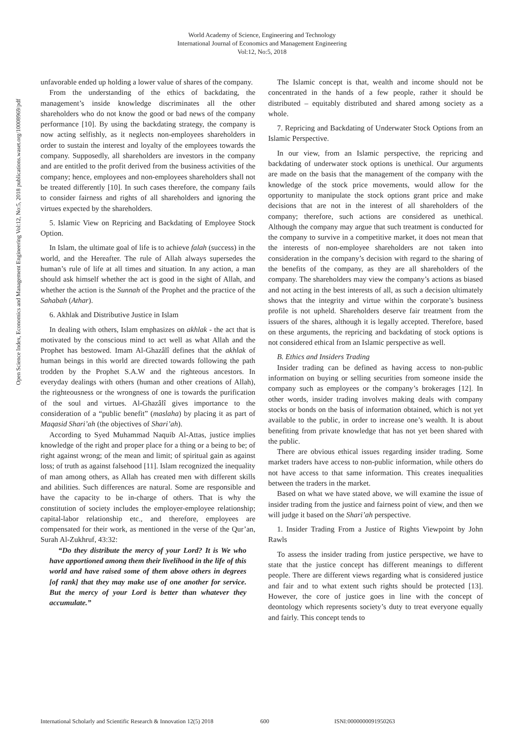World Academy of Science, Engineering and Technology
International Journal of Economics and Management Engineering
Vol:12, No:5, 2018
Open Science Index, Economics and Management Engineering Vol:12, No:5, 2018 publications.waset.org/10008969/pdf
unfavorable ended up holding a lower value of shares of the company.
From the understanding of the ethics of backdating, the management’s inside knowledge discriminates all the other shareholders who do not know the good or bad news of the company performance [10]. By using the backdating strategy, the company is now acting selfishly, as it neglects non-employees shareholders in order to sustain the interest and loyalty of the employees towards the company. Supposedly, all shareholders are investors in the company and are entitled to the profit derived from the business activities of the company; hence, employees and non-employees shareholders shall not be treated differently [10]. In such cases therefore, the company fails to consider fairness and rights of all shareholders and ignoring the virtues expected by the shareholders.
5. Islamic View on Repricing and Backdating of Employee Stock Option.
In Islam, the ultimate goal of life is to achieve falah (success) in the world, and the Hereafter. The rule of Allah always supersedes the human’s rule of life at all times and situation. In any action, a man should ask himself whether the act is good in the sight of Allah, and whether the action is the Sunnah of the Prophet and the practice of the Sahabah (Athar).
6. Akhlak and Distributive Justice in Islam
In dealing with others, Islam emphasizes on akhlak - the act that is motivated by the conscious mind to act well as what Allah and the Prophet has bestowed. Imam Al-Ghazâlî defines that the akhlak of human beings in this world are directed towards following the path trodden by the Prophet S.A.W and the righteous ancestors. In everyday dealings with others (human and other creations of Allah), the righteousness or the wrongness of one is towards the purification of the soul and virtues. Al-Ghazâlî gives importance to the consideration of a “public benefit” (maslaha) by placing it as part of Maqasid Shari’ah (the objectives of Shari’ah).
According to Syed Muhammad Naquib Al-Attas, justice implies knowledge of the right and proper place for a thing or a being to be; of right against wrong; of the mean and limit; of spiritual gain as against loss; of truth as against falsehood [11]. Islam recognized the inequality of man among others, as Allah has created men with different skills and abilities. Such differences are natural. Some are responsible and have the capacity to be in-charge of others. That is why the constitution of society includes the employer-employee relationship; capital-labor relationship etc., and therefore, employees are compensated for their work, as mentioned in the verse of the Qur’an, Surah Al-Zukhruf, 43:32:
“Do they distribute the mercy of your Lord? It is We who have apportioned among them their livelihood in the life of this world and have raised some of them above others in degrees [of rank] that they may make use of one another for service. But the mercy of your Lord is better than whatever they accumulate.”
The Islamic concept is that, wealth and income should not be concentrated in the hands of a few people, rather it should be distributed – equitably distributed and shared among society as a whole.
7. Repricing and Backdating of Underwater Stock Options from an Islamic Perspective.
In our view, from an Islamic perspective, the repricing and backdating of underwater stock options is unethical. Our arguments are made on the basis that the management of the company with the knowledge of the stock price movements, would allow for the opportunity to manipulate the stock options grant price and make decisions that are not in the interest of all shareholders of the company; therefore, such actions are considered as unethical. Although the company may argue that such treatment is conducted for the company to survive in a competitive market, it does not mean that the interests of non-employee shareholders are not taken into consideration in the company’s decision with regard to the sharing of the benefits of the company, as they are all shareholders of the company. The shareholders may view the company’s actions as biased and not acting in the best interests of all, as such a decision ultimately shows that the integrity and virtue within the corporate’s business profile is not upheld. Shareholders deserve fair treatment from the issuers of the shares, although it is legally accepted. Therefore, based on these arguments, the repricing and backdating of stock options is not considered ethical from an Islamic perspective as well.
B. Ethics and Insiders Trading
Insider trading can be defined as having access to non-public information on buying or selling securities from someone inside the company such as employees or the company’s brokerages [12]. In other words, insider trading involves making deals with company stocks or bonds on the basis of information obtained, which is not yet available to the public, in order to increase one’s wealth. It is about benefiting from private knowledge that has not yet been shared with the public.
There are obvious ethical issues regarding insider trading. Some market traders have access to non-public information, while others do not have access to that same information. This creates inequalities between the traders in the market.
Based on what we have stated above, we will examine the issue of insider trading from the justice and fairness point of view, and then we will judge it based on the Shari’ah perspective.
1. Insider Trading From a Justice of Rights Viewpoint by John Rawls
To assess the insider trading from justice perspective, we have to state that the justice concept has different meanings to different people. There are different views regarding what is considered justice and fair and to what extent such rights should be protected [13]. However, the core of justice goes in line with the concept of deontology which represents society’s duty to treat everyone equally and fairly. This concept tends to
International Scholarly and Scientific Research & Innovation 12(5) 2018 600 ISNI:0000000091950263